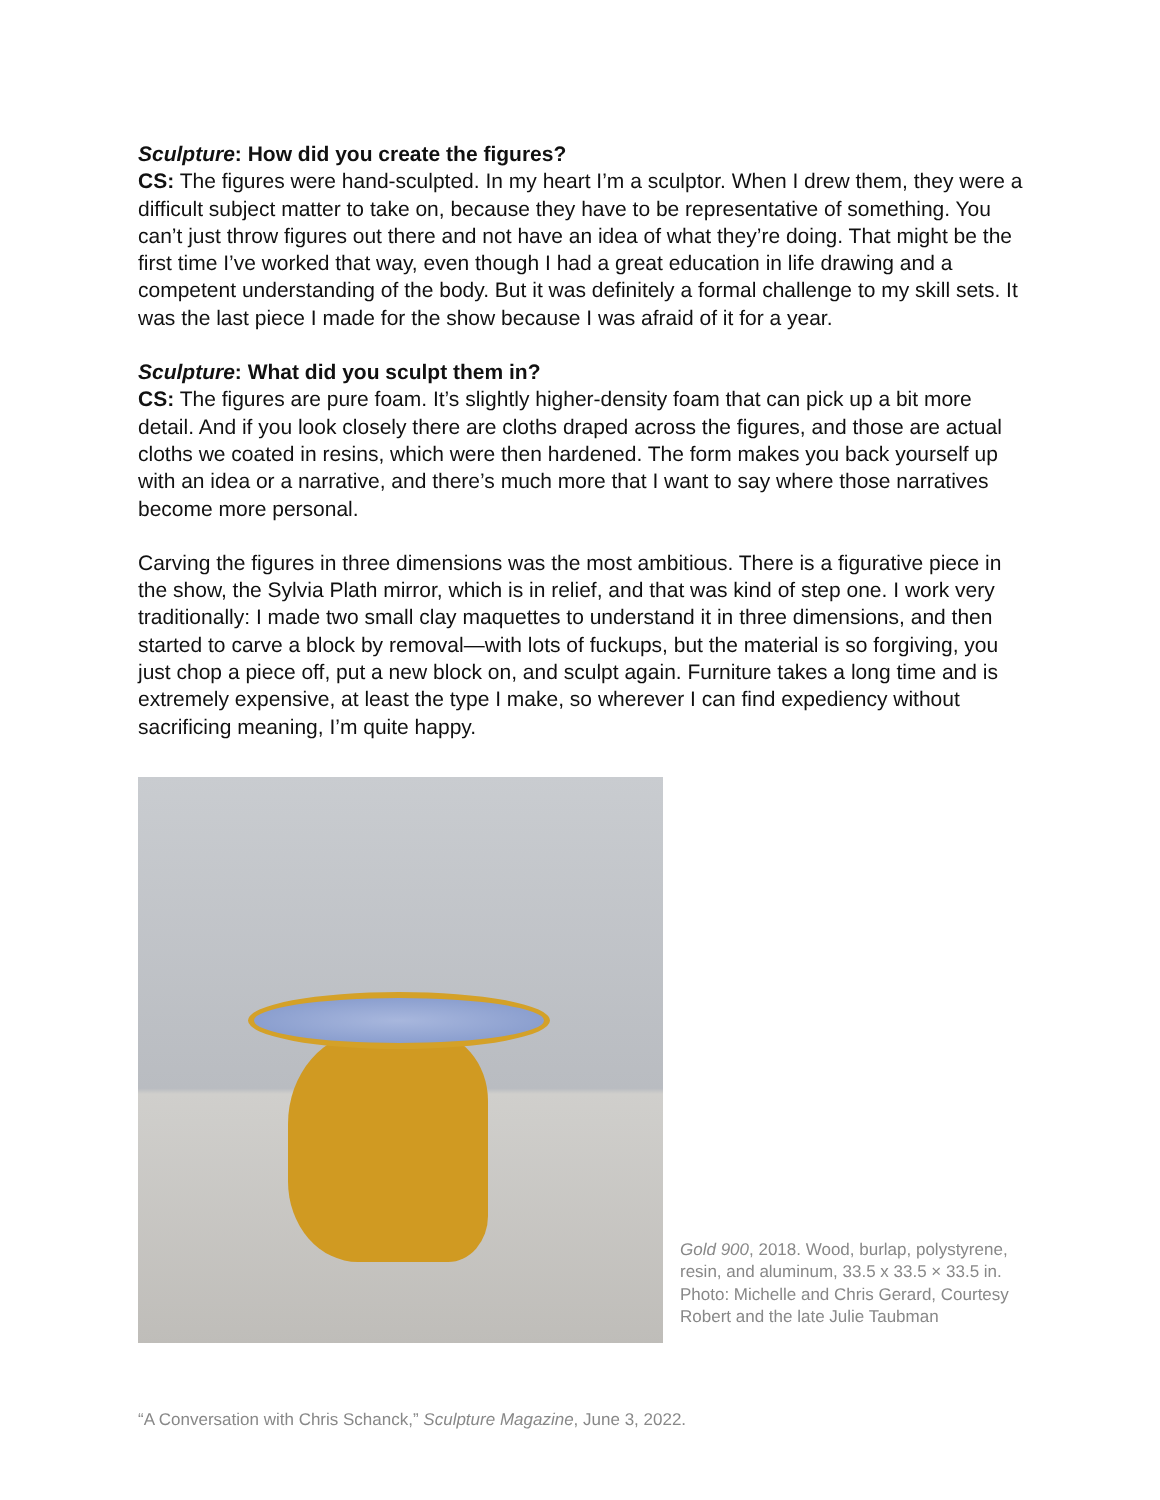Sculpture: How did you create the figures?
CS: The figures were hand-sculpted. In my heart I’m a sculptor. When I drew them, they were a difficult subject matter to take on, because they have to be representative of something. You can’t just throw figures out there and not have an idea of what they’re doing. That might be the first time I’ve worked that way, even though I had a great education in life drawing and a competent understanding of the body. But it was definitely a formal challenge to my skill sets. It was the last piece I made for the show because I was afraid of it for a year.
Sculpture: What did you sculpt them in?
CS: The figures are pure foam. It’s slightly higher-density foam that can pick up a bit more detail. And if you look closely there are cloths draped across the figures, and those are actual cloths we coated in resins, which were then hardened. The form makes you back yourself up with an idea or a narrative, and there’s much more that I want to say where those narratives become more personal.
Carving the figures in three dimensions was the most ambitious. There is a figurative piece in the show, the Sylvia Plath mirror, which is in relief, and that was kind of step one. I work very traditionally: I made two small clay maquettes to understand it in three dimensions, and then started to carve a block by removal—with lots of fuckups, but the material is so forgiving, you just chop a piece off, put a new block on, and sculpt again. Furniture takes a long time and is extremely expensive, at least the type I make, so wherever I can find expediency without sacrificing meaning, I’m quite happy.
Gold 900, 2018. Wood, burlap, polystyrene, resin, and aluminum, 33.5 x 33.5 × 33.5 in. Photo: Michelle and Chris Gerard, Courtesy Robert and the late Julie Taubman
“A Conversation with Chris Schanck,” Sculpture Magazine, June 3, 2022.